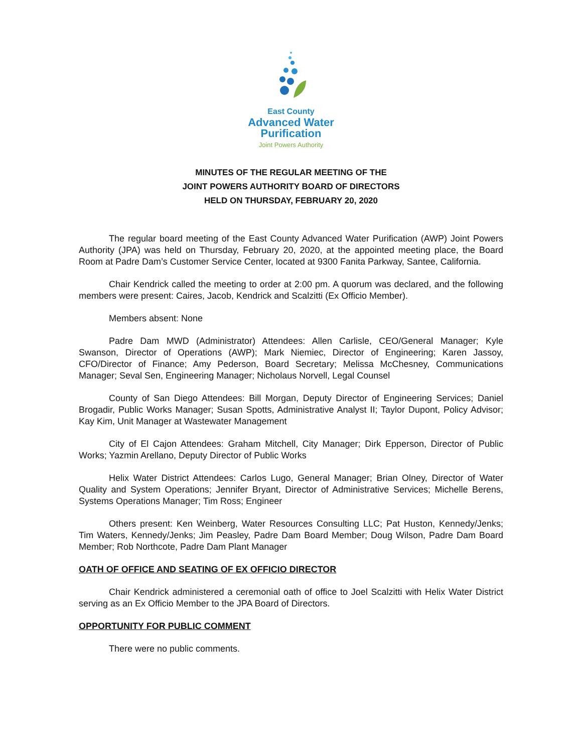East County
Advanced Water
Purification
Joint Powers Authority
MINUTES OF THE REGULAR MEETING OF THE
JOINT POWERS AUTHORITY BOARD OF DIRECTORS
HELD ON THURSDAY, FEBRUARY 20, 2020
The regular board meeting of the East County Advanced Water Purification (AWP) Joint Powers Authority (JPA) was held on Thursday, February 20, 2020, at the appointed meeting place, the Board Room at Padre Dam’s Customer Service Center, located at 9300 Fanita Parkway, Santee, California.
Chair Kendrick called the meeting to order at 2:00 pm. A quorum was declared, and the following members were present: Caires, Jacob, Kendrick and Scalzitti (Ex Officio Member).
Members absent: None
Padre Dam MWD (Administrator) Attendees: Allen Carlisle, CEO/General Manager; Kyle Swanson, Director of Operations (AWP); Mark Niemiec, Director of Engineering; Karen Jassoy, CFO/Director of Finance; Amy Pederson, Board Secretary; Melissa McChesney, Communications Manager; Seval Sen, Engineering Manager; Nicholaus Norvell, Legal Counsel
County of San Diego Attendees: Bill Morgan, Deputy Director of Engineering Services; Daniel Brogadir, Public Works Manager; Susan Spotts, Administrative Analyst II; Taylor Dupont, Policy Advisor; Kay Kim, Unit Manager at Wastewater Management
City of El Cajon Attendees: Graham Mitchell, City Manager; Dirk Epperson, Director of Public Works; Yazmin Arellano, Deputy Director of Public Works
Helix Water District Attendees: Carlos Lugo, General Manager; Brian Olney, Director of Water Quality and System Operations; Jennifer Bryant, Director of Administrative Services; Michelle Berens, Systems Operations Manager; Tim Ross; Engineer
Others present: Ken Weinberg, Water Resources Consulting LLC; Pat Huston, Kennedy/Jenks; Tim Waters, Kennedy/Jenks; Jim Peasley, Padre Dam Board Member; Doug Wilson, Padre Dam Board Member; Rob Northcote, Padre Dam Plant Manager
OATH OF OFFICE AND SEATING OF EX OFFICIO DIRECTOR
Chair Kendrick administered a ceremonial oath of office to Joel Scalzitti with Helix Water District serving as an Ex Officio Member to the JPA Board of Directors.
OPPORTUNITY FOR PUBLIC COMMENT
There were no public comments.